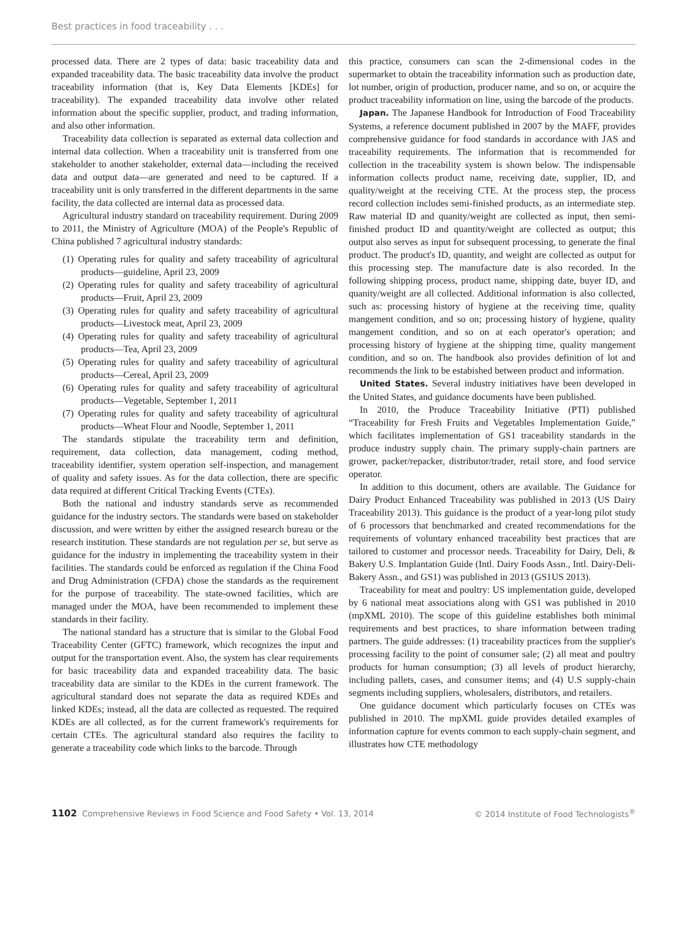Best practices in food traceability . . .
processed data. There are 2 types of data: basic traceability data and expanded traceability data. The basic traceability data involve the product traceability information (that is, Key Data Elements [KDEs] for traceability). The expanded traceability data involve other related information about the specific supplier, product, and trading information, and also other information.
Traceability data collection is separated as external data collection and internal data collection. When a traceability unit is transferred from one stakeholder to another stakeholder, external data—including the received data and output data—are generated and need to be captured. If a traceability unit is only transferred in the different departments in the same facility, the data collected are internal data as processed data.
Agricultural industry standard on traceability requirement. During 2009 to 2011, the Ministry of Agriculture (MOA) of the People's Republic of China published 7 agricultural industry standards:
(1) Operating rules for quality and safety traceability of agricultural products—guideline, April 23, 2009
(2) Operating rules for quality and safety traceability of agricultural products—Fruit, April 23, 2009
(3) Operating rules for quality and safety traceability of agricultural products—Livestock meat, April 23, 2009
(4) Operating rules for quality and safety traceability of agricultural products—Tea, April 23, 2009
(5) Operating rules for quality and safety traceability of agricultural products—Cereal, April 23, 2009
(6) Operating rules for quality and safety traceability of agricultural products—Vegetable, September 1, 2011
(7) Operating rules for quality and safety traceability of agricultural products—Wheat Flour and Noodle, September 1, 2011
The standards stipulate the traceability term and definition, requirement, data collection, data management, coding method, traceability identifier, system operation self-inspection, and management of quality and safety issues. As for the data collection, there are specific data required at different Critical Tracking Events (CTEs).
Both the national and industry standards serve as recommended guidance for the industry sectors. The standards were based on stakeholder discussion, and were written by either the assigned research bureau or the research institution. These standards are not regulation per se, but serve as guidance for the industry in implementing the traceability system in their facilities. The standards could be enforced as regulation if the China Food and Drug Administration (CFDA) chose the standards as the requirement for the purpose of traceability. The state-owned facilities, which are managed under the MOA, have been recommended to implement these standards in their facility.
The national standard has a structure that is similar to the Global Food Traceability Center (GFTC) framework, which recognizes the input and output for the transportation event. Also, the system has clear requirements for basic traceability data and expanded traceability data. The basic traceability data are similar to the KDEs in the current framework. The agricultural standard does not separate the data as required KDEs and linked KDEs; instead, all the data are collected as requested. The required KDEs are all collected, as for the current framework's requirements for certain CTEs. The agricultural standard also requires the facility to generate a traceability code which links to the barcode. Through
this practice, consumers can scan the 2-dimensional codes in the supermarket to obtain the traceability information such as production date, lot number, origin of production, producer name, and so on, or acquire the product traceability information on line, using the barcode of the products.
Japan. The Japanese Handbook for Introduction of Food Traceability Systems, a reference document published in 2007 by the MAFF, provides comprehensive guidance for food standards in accordance with JAS and traceability requirements. The information that is recommended for collection in the traceability system is shown below. The indispensable information collects product name, receiving date, supplier, ID, and quality/weight at the receiving CTE. At the process step, the process record collection includes semi-finished products, as an intermediate step. Raw material ID and quanity/weight are collected as input, then semi-finished product ID and quantity/weight are collected as output; this output also serves as input for subsequent processing, to generate the final product. The product's ID, quantity, and weight are collected as output for this processing step. The manufacture date is also recorded. In the following shipping process, product name, shipping date, buyer ID, and quanity/weight are all collected. Additional information is also collected, such as: processing history of hygiene at the receiving time, quality mangement condition, and so on; processing history of hygiene, quality mangement condition, and so on at each operator's operation; and processing history of hygiene at the shipping time, quality mangement condition, and so on. The handbook also provides definition of lot and recommends the link to be estabished between product and information.
United States. Several industry initiatives have been developed in the United States, and guidance documents have been published.
In 2010, the Produce Traceability Initiative (PTI) published “Traceability for Fresh Fruits and Vegetables Implementation Guide,” which facilitates implementation of GS1 traceability standards in the produce industry supply chain. The primary supply-chain partners are grower, packer/repacker, distributor/trader, retail store, and food service operator.
In addition to this document, others are available. The Guidance for Dairy Product Enhanced Traceability was published in 2013 (US Dairy Traceability 2013). This guidance is the product of a year-long pilot study of 6 processors that benchmarked and created recommendations for the requirements of voluntary enhanced traceability best practices that are tailored to customer and processor needs. Traceability for Dairy, Deli, & Bakery U.S. Implantation Guide (Intl. Dairy Foods Assn., Intl. Dairy-Deli-Bakery Assn., and GS1) was published in 2013 (GS1US 2013).
Traceability for meat and poultry: US implementation guide, developed by 6 national meat associations along with GS1 was published in 2010 (mpXML 2010). The scope of this guideline establishes both minimal requirements and best practices, to share information between trading partners. The guide addresses: (1) traceability practices from the supplier's processing facility to the point of consumer sale; (2) all meat and poultry products for human consumption; (3) all levels of product hierarchy, including pallets, cases, and consumer items; and (4) U.S supply-chain segments including suppliers, wholesalers, distributors, and retailers.
One guidance document which particularly focuses on CTEs was published in 2010. The mpXML guide provides detailed examples of information capture for events common to each supply-chain segment, and illustrates how CTE methodology
1102 Comprehensive Reviews in Food Science and Food Safety • Vol. 13, 2014 © 2014 Institute of Food Technologists<sup>®</sup>